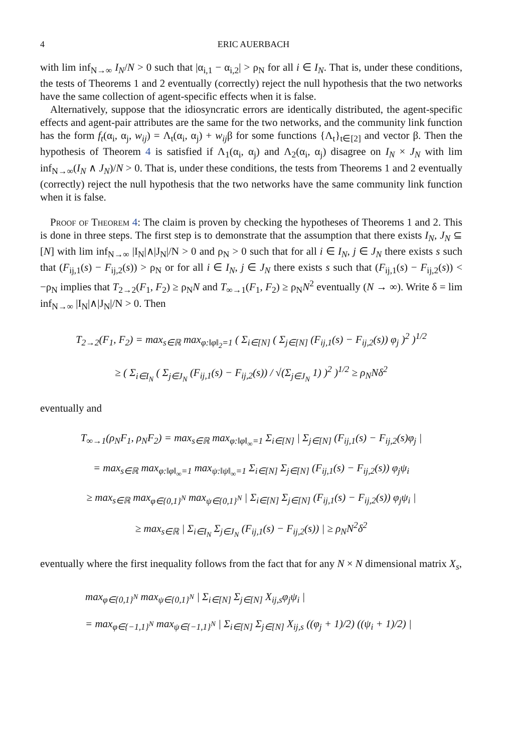4 ERIC AUERBACH
with lim inf<sub>N→∞</sub> I<sub>N</sub>/N > 0 such that |α<sub>i,1</sub> − α<sub>i,2</sub>| > ρ<sub>N</sub> for all i ∈ I<sub>N</sub>. That is, under these conditions, the tests of Theorems 1 and 2 eventually (correctly) reject the null hypothesis that the two networks have the same collection of agent-specific effects when it is false.
Alternatively, suppose that the idiosyncratic errors are identically distributed, the agent-specific effects and agent-pair attributes are the same for the two networks, and the community link function has the form f<sub>t</sub>(α<sub>i</sub>, α<sub>j</sub>, w<sub>ij</sub>) = Λ<sub>t</sub>(α<sub>i</sub>, α<sub>j</sub>) + w<sub>ij</sub>β for some functions {Λ<sub>t</sub>}<sub>t∈[2]</sub> and vector β. Then the hypothesis of Theorem 4 is satisfied if Λ<sub>1</sub>(α<sub>i</sub>, α<sub>j</sub>) and Λ<sub>2</sub>(α<sub>i</sub>, α<sub>j</sub>) disagree on I<sub>N</sub> × J<sub>N</sub> with lim inf<sub>N→∞</sub>(I<sub>N</sub> ∧ J<sub>N</sub>)/N > 0. That is, under these conditions, the tests from Theorems 1 and 2 eventually (correctly) reject the null hypothesis that the two networks have the same community link function when it is false.
Proof of Theorem 4: The claim is proven by checking the hypotheses of Theorems 1 and 2. This is done in three steps. The first step is to demonstrate that the assumption that there exists I<sub>N</sub>, J<sub>N</sub> ⊆ [N] with lim inf<sub>N→∞</sub> |I<sub>N</sub>|∧|J<sub>N</sub>|/N > 0 and ρ<sub>N</sub> > 0 such that for all i ∈ I<sub>N</sub>, j ∈ J<sub>N</sub> there exists s such that (F<sub>ij,1</sub>(s) − F<sub>ij,2</sub>(s)) > ρ<sub>N</sub> or for all i ∈ I<sub>N</sub>, j ∈ J<sub>N</sub> there exists s such that (F<sub>ij,1</sub>(s) − F<sub>ij,2</sub>(s)) < −ρ<sub>N</sub> implies that T<sub>2→2</sub>(F<sub>1</sub>, F<sub>2</sub>) ≥ ρ<sub>N</sub>N and T<sub>∞→1</sub>(F<sub>1</sub>, F<sub>2</sub>) ≥ ρ<sub>N</sub>N<sup>2</sup> eventually (N → ∞). Write δ = lim inf<sub>N→∞</sub> |I<sub>N</sub>|∧|J<sub>N</sub>|/N > 0. Then
T<sub>2→2</sub>(F<sub>1</sub>, F<sub>2</sub>) = max<sub>s∈ℝ</sub> max<sub>φ:‖φ‖<sub>2</sub>=1</sub> ( Σ<sub>i∈[N]</sub> ( Σ<sub>j∈[N]</sub> (F<sub>ij,1</sub>(s) − F<sub>ij,2</sub>(s)) φ<sub>j</sub> )<sup>2</sup> )<sup>1/2</sup>
≥ ( Σ<sub>i∈I<sub>N</sub></sub> ( Σ<sub>j∈J<sub>N</sub></sub> (F<sub>ij,1</sub>(s) − F<sub>ij,2</sub>(s)) / √(Σ<sub>j∈J<sub>N</sub></sub> 1) )<sup>2</sup> )<sup>1/2</sup> ≥ ρ<sub>N</sub>Nδ<sup>2</sup>
eventually and
T<sub>∞→1</sub>(ρ<sub>N</sub>F<sub>1</sub>, ρ<sub>N</sub>F<sub>2</sub>) = max<sub>s∈ℝ</sub> max<sub>φ:‖φ‖<sub>∞</sub>=1</sub> Σ<sub>i∈[N]</sub> | Σ<sub>j∈[N]</sub> (F<sub>ij,1</sub>(s) − F<sub>ij,2</sub>(s)φ<sub>j</sub> |
= max<sub>s∈ℝ</sub> max<sub>φ:‖φ‖<sub>∞</sub>=1</sub> max<sub>ψ:‖ψ‖<sub>∞</sub>=1</sub> Σ<sub>i∈[N]</sub> Σ<sub>j∈[N]</sub> (F<sub>ij,1</sub>(s) − F<sub>ij,2</sub>(s)) φ<sub>j</sub>ψ<sub>i</sub>
≥ max<sub>s∈ℝ</sub> max<sub>φ∈{0,1}<sup>N</sup></sub> max<sub>ψ∈{0,1}<sup>N</sup></sub> | Σ<sub>i∈[N]</sub> Σ<sub>j∈[N]</sub> (F<sub>ij,1</sub>(s) − F<sub>ij,2</sub>(s)) φ<sub>j</sub>ψ<sub>i</sub> |
≥ max<sub>s∈ℝ</sub> | Σ<sub>i∈I<sub>N</sub></sub> Σ<sub>j∈J<sub>N</sub></sub> (F<sub>ij,1</sub>(s) − F<sub>ij,2</sub>(s)) | ≥ ρ<sub>N</sub>N<sup>2</sup>δ<sup>2</sup>
eventually where the first inequality follows from the fact that for any N × N dimensional matrix X<sub>s</sub>,
max<sub>φ∈{0,1}<sup>N</sup></sub> max<sub>ψ∈{0,1}<sup>N</sup></sub> | Σ<sub>i∈[N]</sub> Σ<sub>j∈[N]</sub> X<sub>ij,s</sub>φ<sub>j</sub>ψ<sub>i</sub> |
= max<sub>φ∈{−1,1}<sup>N</sup></sub> max<sub>ψ∈{−1,1}<sup>N</sup></sub> | Σ<sub>i∈[N]</sub> Σ<sub>j∈[N]</sub> X<sub>ij,s</sub> ((φ<sub>j</sub> + 1)/2) ((ψ<sub>i</sub> + 1)/2) |